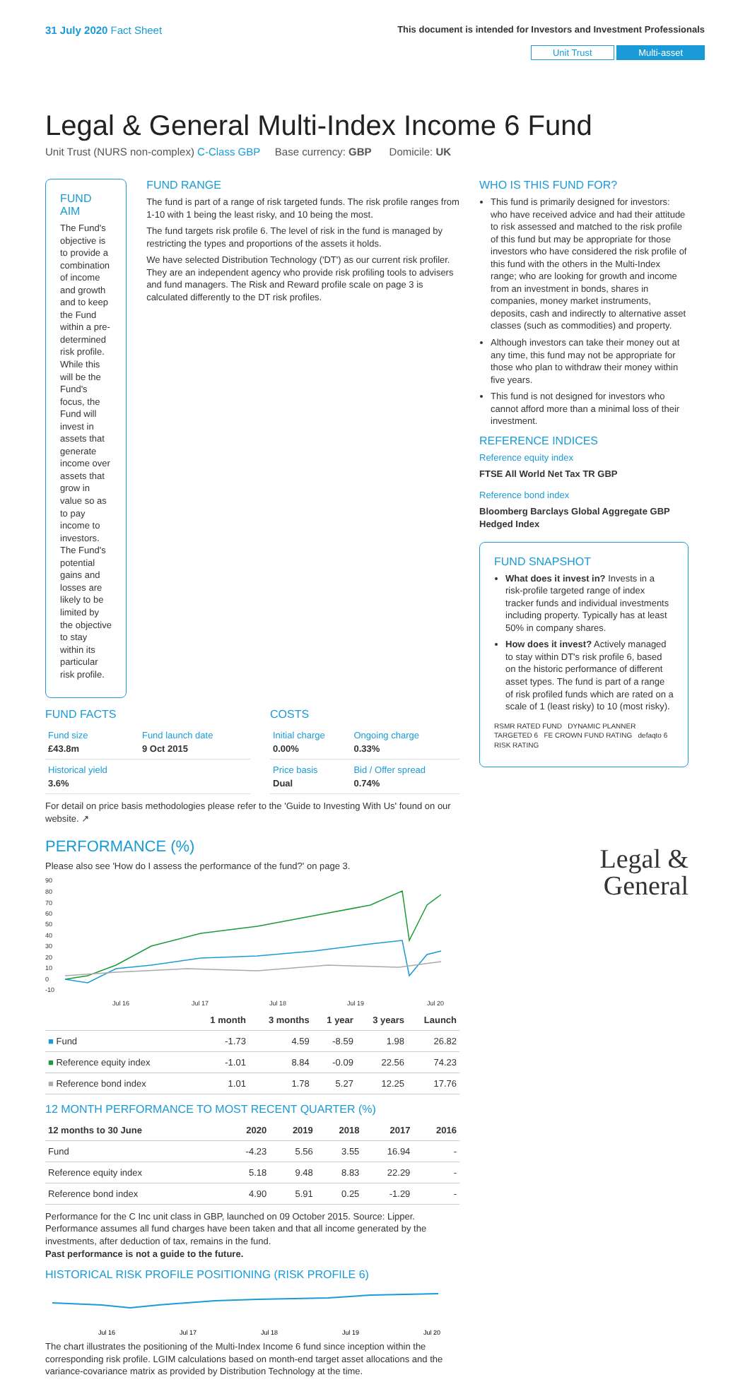31 July 2020 Fact Sheet
This document is intended for Investors and Investment Professionals
Unit Trust Multi-asset
Legal & General Multi-Index Income 6 Fund
Unit Trust (NURS non-complex) C-Class GBP Base currency: GBP Domicile: UK
FUND AIM
The Fund's objective is to provide a combination of income and growth and to keep the Fund within a pre-determined risk profile. While this will be the Fund's focus, the Fund will invest in assets that generate income over assets that grow in value so as to pay income to investors. The Fund's potential gains and losses are likely to be limited by the objective to stay within its particular risk profile.
FUND RANGE
The fund is part of a range of risk targeted funds. The risk profile ranges from 1-10 with 1 being the least risky, and 10 being the most.
The fund targets risk profile 6. The level of risk in the fund is managed by restricting the types and proportions of the assets it holds.
We have selected Distribution Technology ('DT') as our current risk profiler. They are an independent agency who provide risk profiling tools to advisers and fund managers. The Risk and Reward profile scale on page 3 is calculated differently to the DT risk profiles.
FUND FACTS
| Fund size £43.8m | Fund launch date 9 Oct 2015 |
| Historical yield 3.6% | |
COSTS
| Initial charge 0.00% | Ongoing charge 0.33% |
| Price basis Dual | Bid / Offer spread 0.74% |
For detail on price basis methodologies please refer to the 'Guide to Investing With Us' found on our website. ↗
PERFORMANCE (%)
Please also see 'How do I assess the performance of the fund?' on page 3.
90
80
70
60
50
40
30
20
10
0
-10
Jul 16
Jul 17
Jul 18
Jul 19
Jul 20
| | 1 month | 3 months | 1 year | 3 years | Launch |
| --- | --- | --- | --- | --- | --- |
| ■ Fund | -1.73 | 4.59 | -8.59 | 1.98 | 26.82 |
| ■ Reference equity index | -1.01 | 8.84 | -0.09 | 22.56 | 74.23 |
| ■ Reference bond index | 1.01 | 1.78 | 5.27 | 12.25 | 17.76 |
12 MONTH PERFORMANCE TO MOST RECENT QUARTER (%)
| 12 months to 30 June | 2020 | 2019 | 2018 | 2017 | 2016 |
| --- | --- | --- | --- | --- | --- |
| Fund | -4.23 | 5.56 | 3.55 | 16.94 | - |
| Reference equity index | 5.18 | 9.48 | 8.83 | 22.29 | - |
| Reference bond index | 4.90 | 5.91 | 0.25 | -1.29 | - |
Performance for the C Inc unit class in GBP, launched on 09 October 2015. Source: Lipper. Performance assumes all fund charges have been taken and that all income generated by the investments, after deduction of tax, remains in the fund.
Past performance is not a guide to the future.
HISTORICAL RISK PROFILE POSITIONING (RISK PROFILE 6)
Jul 16
Jul 17
Jul 18
Jul 19
Jul 20
The chart illustrates the positioning of the Multi-Index Income 6 fund since inception within the corresponding risk profile. LGIM calculations based on month-end target asset allocations and the variance-covariance matrix as provided by Distribution Technology at the time.
WHO IS THIS FUND FOR?
This fund is primarily designed for investors: who have received advice and had their attitude to risk assessed and matched to the risk profile of this fund but may be appropriate for those investors who have considered the risk profile of this fund with the others in the Multi-Index range; who are looking for growth and income from an investment in bonds, shares in companies, money market instruments, deposits, cash and indirectly to alternative asset classes (such as commodities) and property.
Although investors can take their money out at any time, this fund may not be appropriate for those who plan to withdraw their money within five years.
This fund is not designed for investors who cannot afford more than a minimal loss of their investment.
REFERENCE INDICES
Reference equity index
FTSE All World Net Tax TR GBP
Reference bond index
Bloomberg Barclays Global Aggregate GBP Hedged Index
FUND SNAPSHOT
What does it invest in? Invests in a risk-profile targeted range of index tracker funds and individual investments including property. Typically has at least 50% in company shares.
How does it invest? Actively managed to stay within DT's risk profile 6, based on the historic performance of different asset types. The fund is part of a range of risk profiled funds which are rated on a scale of 1 (least risky) to 10 (most risky).
RSMR RATED FUND DYNAMIC PLANNER TARGETED 6 FE CROWN FUND RATING defaqto 6 RISK RATING
Legal &
General